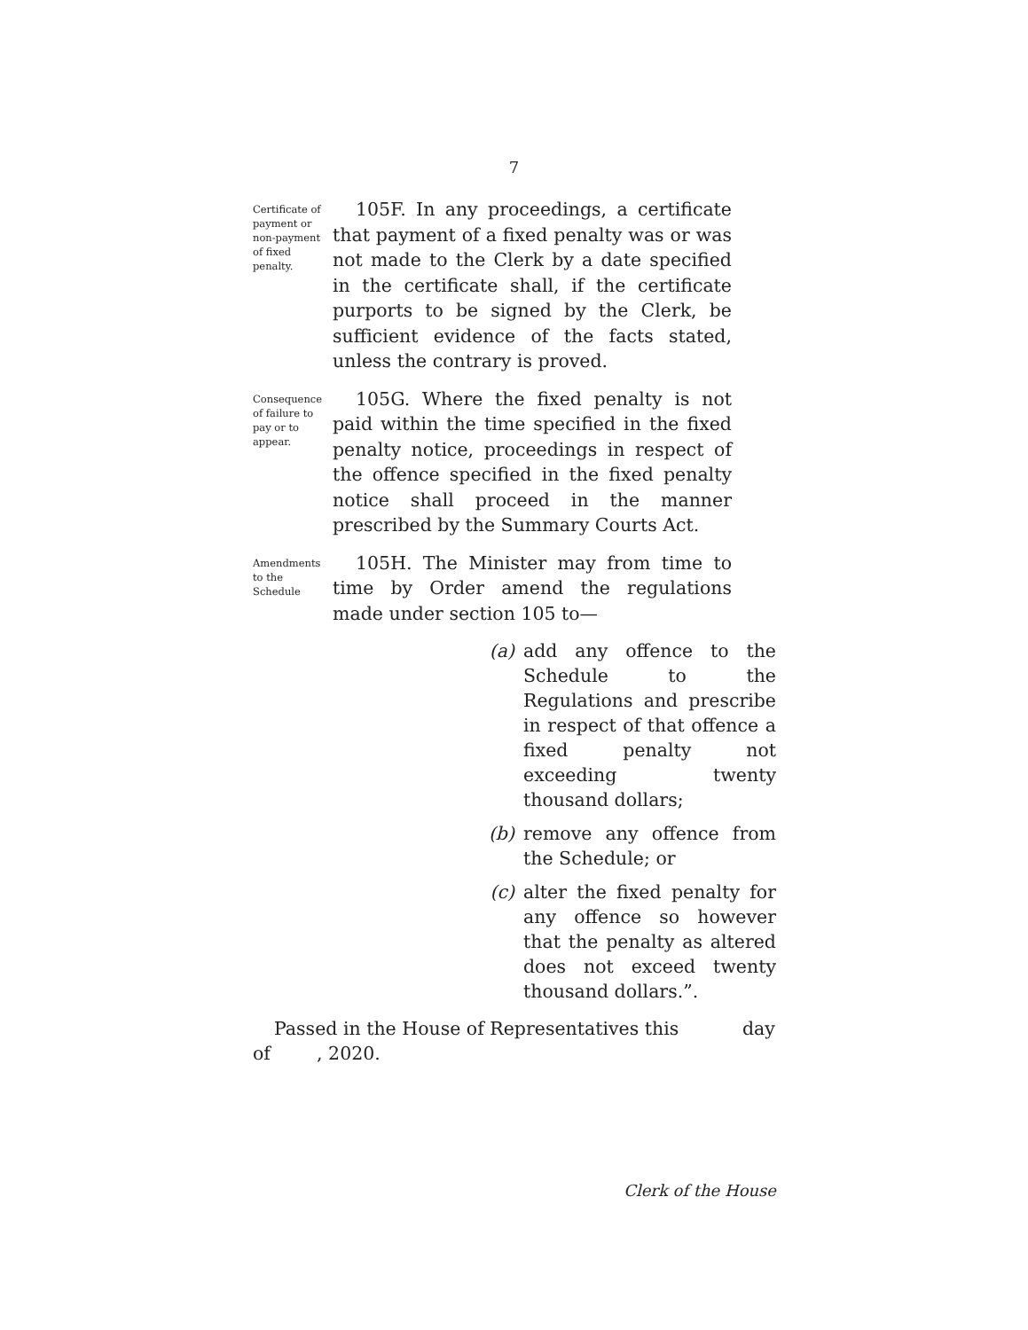7
Certificate of payment or non-payment of fixed penalty.
105F. In any proceedings, a certificate that payment of a fixed penalty was or was not made to the Clerk by a date specified in the certificate shall, if the certificate purports to be signed by the Clerk, be sufficient evidence of the facts stated, unless the contrary is proved.
Consequence of failure to pay or to appear.
105G. Where the fixed penalty is not paid within the time specified in the fixed penalty notice, proceedings in respect of the offence specified in the fixed penalty notice shall proceed in the manner prescribed by the Summary Courts Act.
Amendments to the Schedule
105H. The Minister may from time to time by Order amend the regulations made under section 105 to—
(a) add any offence to the Schedule to the Regulations and prescribe in respect of that offence a fixed penalty not exceeding twenty thousand dollars;
(b) remove any offence from the Schedule; or
(c) alter the fixed penalty for any offence so however that the penalty as altered does not exceed twenty thousand dollars.”.
Passed in the House of Representatives this day of , 2020.
Clerk of the House